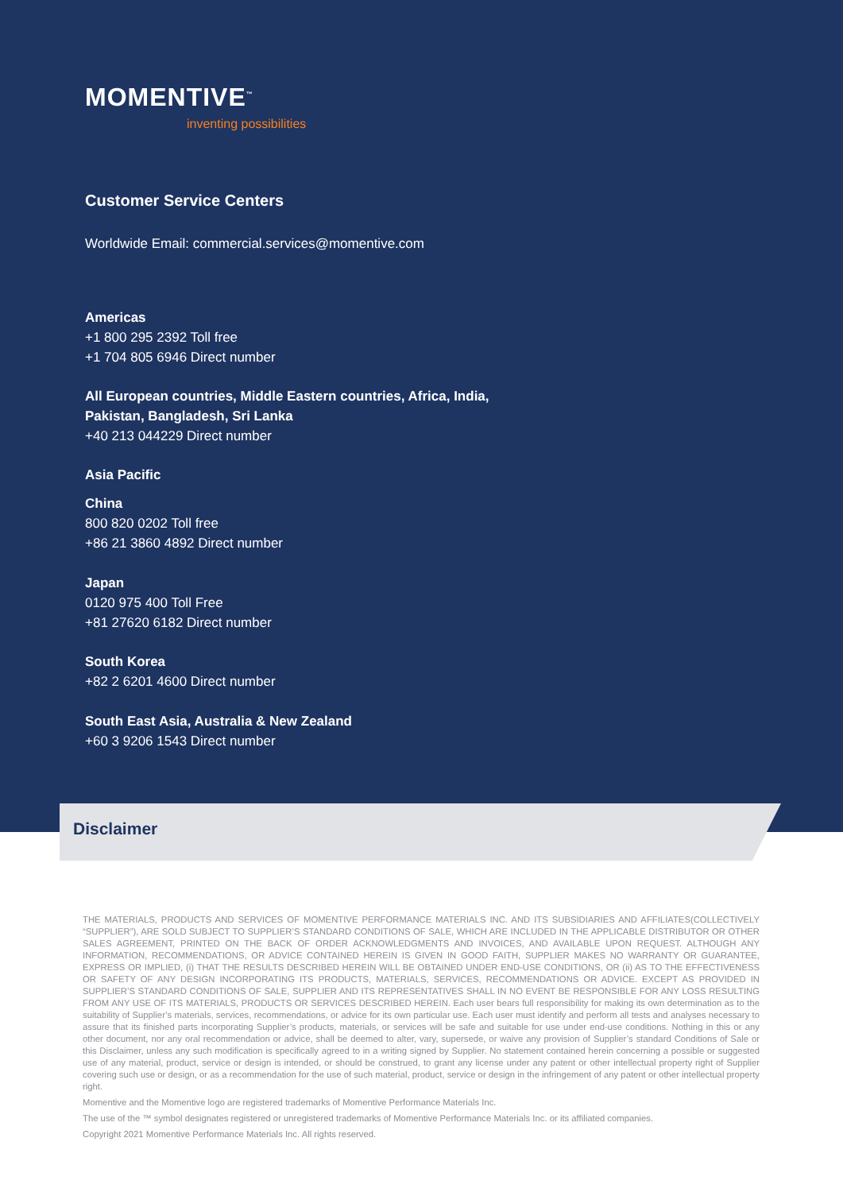MOMENTIVE<sup>™</sup>
inventing possibilities
Customer Service Centers
Worldwide Email: commercial.services@momentive.com
Americas
+1 800 295 2392 Toll free
+1 704 805 6946 Direct number
All European countries, Middle Eastern countries, Africa, India,
Pakistan, Bangladesh, Sri Lanka
+40 213 044229 Direct number
Asia Pacific
China
800 820 0202 Toll free
+86 21 3860 4892 Direct number
Japan
0120 975 400 Toll Free
+81 27620 6182 Direct number
South Korea
+82 2 6201 4600 Direct number
South East Asia, Australia & New Zealand
+60 3 9206 1543 Direct number
Disclaimer
THE MATERIALS, PRODUCTS AND SERVICES OF MOMENTIVE PERFORMANCE MATERIALS INC. AND ITS SUBSIDIARIES AND AFFILIATES(COLLECTIVELY “SUPPLIER”), ARE SOLD SUBJECT TO SUPPLIER’S STANDARD CONDITIONS OF SALE, WHICH ARE INCLUDED IN THE APPLICABLE DISTRIBUTOR OR OTHER SALES AGREEMENT, PRINTED ON THE BACK OF ORDER ACKNOWLEDGMENTS AND INVOICES, AND AVAILABLE UPON REQUEST. ALTHOUGH ANY INFORMATION, RECOMMENDATIONS, OR ADVICE CONTAINED HEREIN IS GIVEN IN GOOD FAITH, SUPPLIER MAKES NO WARRANTY OR GUARANTEE, EXPRESS OR IMPLIED, (i) THAT THE RESULTS DESCRIBED HEREIN WILL BE OBTAINED UNDER END-USE CONDITIONS, OR (ii) AS TO THE EFFECTIVENESS OR SAFETY OF ANY DESIGN INCORPORATING ITS PRODUCTS, MATERIALS, SERVICES, RECOMMENDATIONS OR ADVICE. EXCEPT AS PROVIDED IN SUPPLIER’S STANDARD CONDITIONS OF SALE, SUPPLIER AND ITS REPRESENTATIVES SHALL IN NO EVENT BE RESPONSIBLE FOR ANY LOSS RESULTING FROM ANY USE OF ITS MATERIALS, PRODUCTS OR SERVICES DESCRIBED HEREIN. Each user bears full responsibility for making its own determination as to the suitability of Supplier’s materials, services, recommendations, or advice for its own particular use. Each user must identify and perform all tests and analyses necessary to assure that its finished parts incorporating Supplier’s products, materials, or services will be safe and suitable for use under end-use conditions. Nothing in this or any other document, nor any oral recommendation or advice, shall be deemed to alter, vary, supersede, or waive any provision of Supplier’s standard Conditions of Sale or this Disclaimer, unless any such modification is specifically agreed to in a writing signed by Supplier. No statement contained herein concerning a possible or suggested use of any material, product, service or design is intended, or should be construed, to grant any license under any patent or other intellectual property right of Supplier covering such use or design, or as a recommendation for the use of such material, product, service or design in the infringement of any patent or other intellectual property right.
Momentive and the Momentive logo are registered trademarks of Momentive Performance Materials Inc.
The use of the ™ symbol designates registered or unregistered trademarks of Momentive Performance Materials Inc. or its affiliated companies.
Copyright 2021 Momentive Performance Materials Inc. All rights reserved.